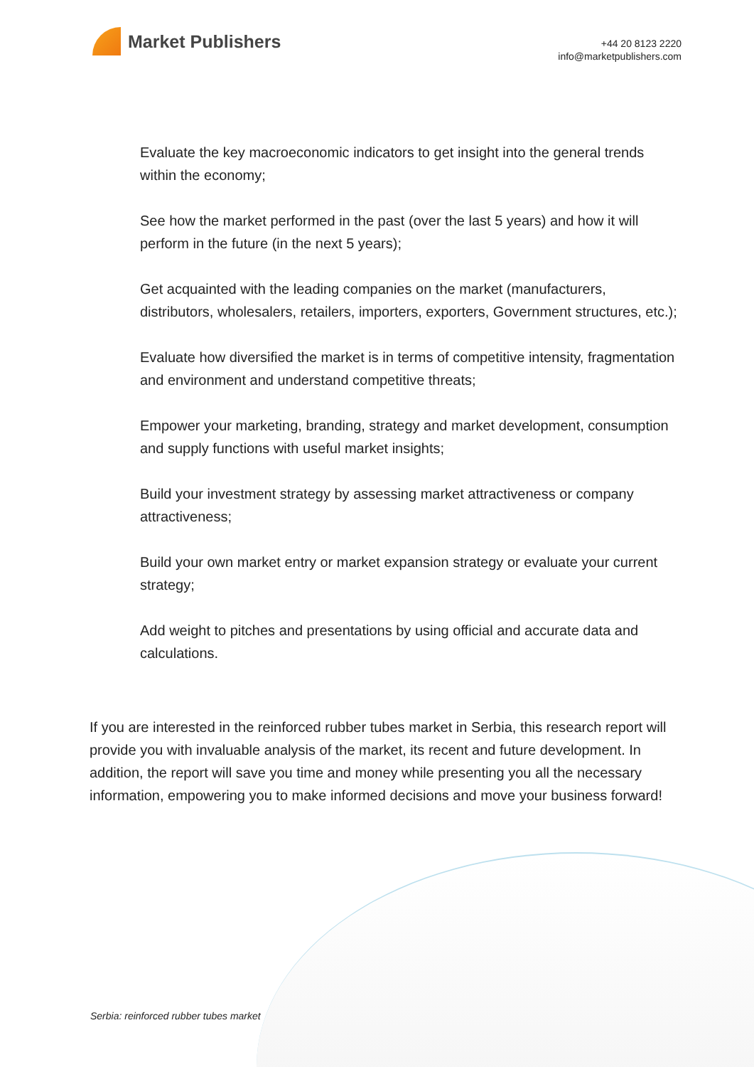Market Publishers
+44 20 8123 2220
info@marketpublishers.com
Evaluate the key macroeconomic indicators to get insight into the general trends within the economy;
See how the market performed in the past (over the last 5 years) and how it will perform in the future (in the next 5 years);
Get acquainted with the leading companies on the market (manufacturers, distributors, wholesalers, retailers, importers, exporters, Government structures, etc.);
Evaluate how diversified the market is in terms of competitive intensity, fragmentation and environment and understand competitive threats;
Empower your marketing, branding, strategy and market development, consumption and supply functions with useful market insights;
Build your investment strategy by assessing market attractiveness or company attractiveness;
Build your own market entry or market expansion strategy or evaluate your current strategy;
Add weight to pitches and presentations by using official and accurate data and calculations.
If you are interested in the reinforced rubber tubes market in Serbia, this research report will provide you with invaluable analysis of the market, its recent and future development. In addition, the report will save you time and money while presenting you all the necessary information, empowering you to make informed decisions and move your business forward!
Serbia: reinforced rubber tubes market